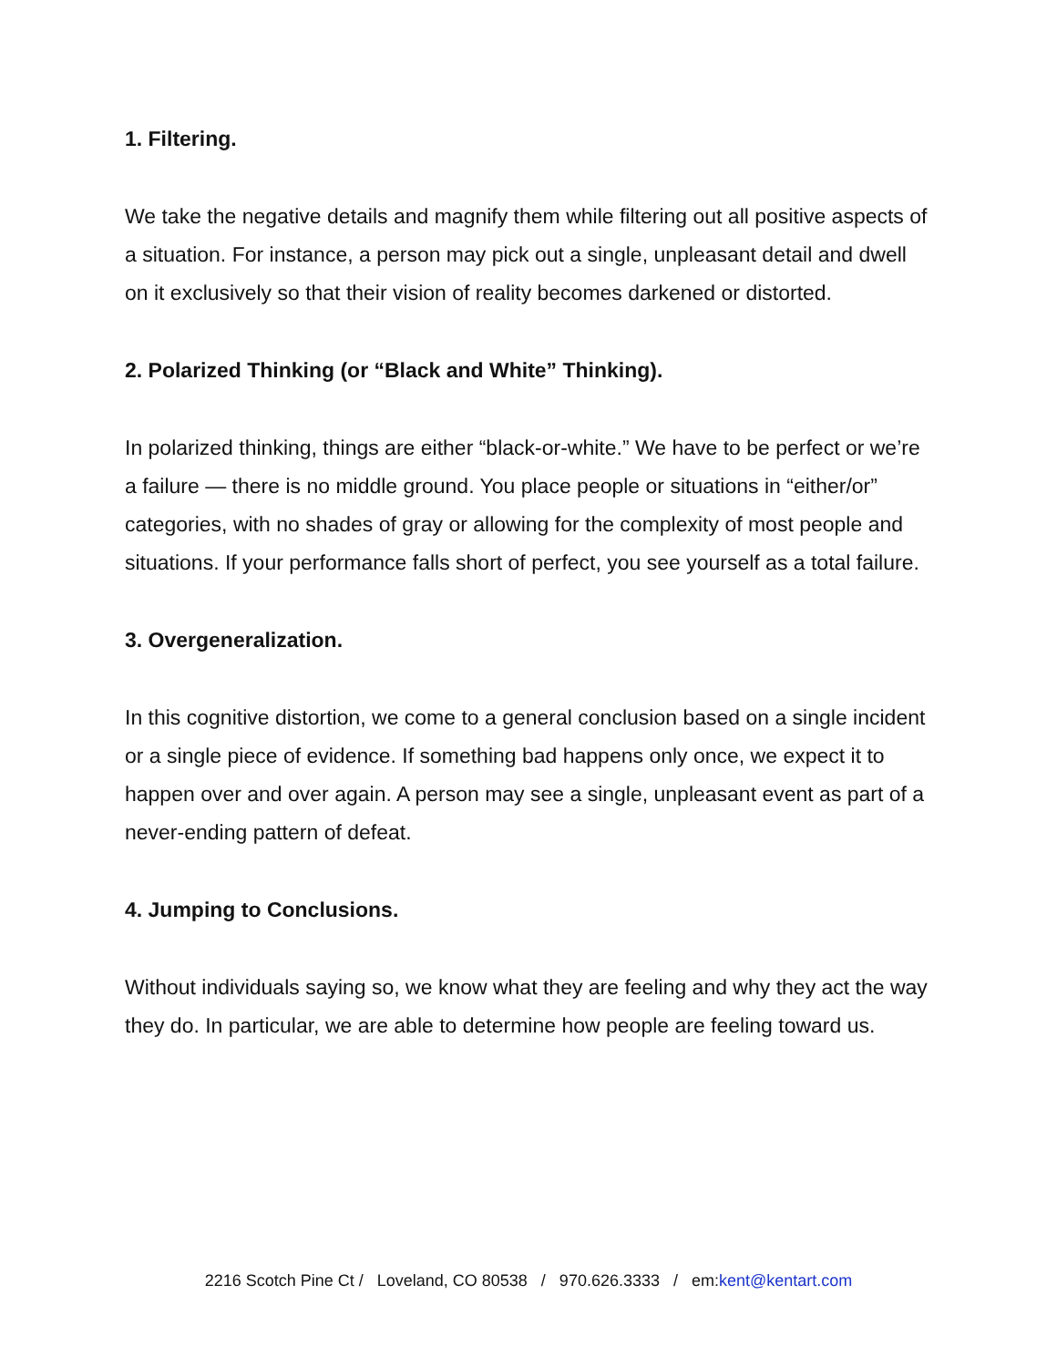1. Filtering.
We take the negative details and magnify them while filtering out all positive aspects of a situation. For instance, a person may pick out a single, unpleasant detail and dwell on it exclusively so that their vision of reality becomes darkened or distorted.
2. Polarized Thinking (or “Black and White” Thinking).
In polarized thinking, things are either “black-or-white.” We have to be perfect or we’re a failure — there is no middle ground. You place people or situations in “either/or” categories, with no shades of gray or allowing for the complexity of most people and situations. If your performance falls short of perfect, you see yourself as a total failure.
3. Overgeneralization.
In this cognitive distortion, we come to a general conclusion based on a single incident or a single piece of evidence. If something bad happens only once, we expect it to happen over and over again. A person may see a single, unpleasant event as part of a never-ending pattern of defeat.
4. Jumping to Conclusions.
Without individuals saying so, we know what they are feeling and why they act the way they do. In particular, we are able to determine how people are feeling toward us.
2216 Scotch Pine Ct / Loveland, CO 80538 / 970.626.3333 / em:kent@kentart.com